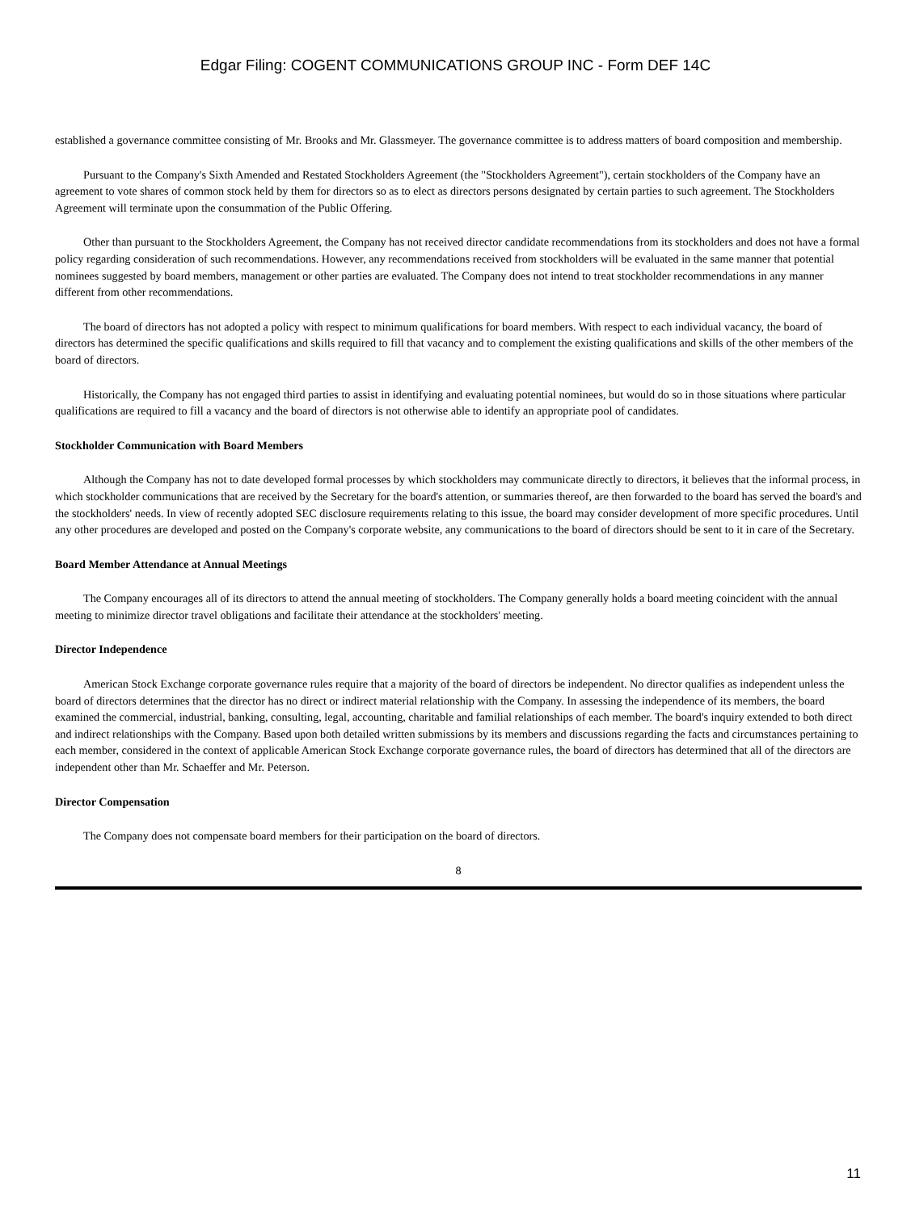Edgar Filing: COGENT COMMUNICATIONS GROUP INC - Form DEF 14C
established a governance committee consisting of Mr. Brooks and Mr. Glassmeyer. The governance committee is to address matters of board composition and membership.
Pursuant to the Company's Sixth Amended and Restated Stockholders Agreement (the "Stockholders Agreement"), certain stockholders of the Company have an agreement to vote shares of common stock held by them for directors so as to elect as directors persons designated by certain parties to such agreement. The Stockholders Agreement will terminate upon the consummation of the Public Offering.
Other than pursuant to the Stockholders Agreement, the Company has not received director candidate recommendations from its stockholders and does not have a formal policy regarding consideration of such recommendations. However, any recommendations received from stockholders will be evaluated in the same manner that potential nominees suggested by board members, management or other parties are evaluated. The Company does not intend to treat stockholder recommendations in any manner different from other recommendations.
The board of directors has not adopted a policy with respect to minimum qualifications for board members. With respect to each individual vacancy, the board of directors has determined the specific qualifications and skills required to fill that vacancy and to complement the existing qualifications and skills of the other members of the board of directors.
Historically, the Company has not engaged third parties to assist in identifying and evaluating potential nominees, but would do so in those situations where particular qualifications are required to fill a vacancy and the board of directors is not otherwise able to identify an appropriate pool of candidates.
Stockholder Communication with Board Members
Although the Company has not to date developed formal processes by which stockholders may communicate directly to directors, it believes that the informal process, in which stockholder communications that are received by the Secretary for the board's attention, or summaries thereof, are then forwarded to the board has served the board's and the stockholders' needs. In view of recently adopted SEC disclosure requirements relating to this issue, the board may consider development of more specific procedures. Until any other procedures are developed and posted on the Company's corporate website, any communications to the board of directors should be sent to it in care of the Secretary.
Board Member Attendance at Annual Meetings
The Company encourages all of its directors to attend the annual meeting of stockholders. The Company generally holds a board meeting coincident with the annual meeting to minimize director travel obligations and facilitate their attendance at the stockholders' meeting.
Director Independence
American Stock Exchange corporate governance rules require that a majority of the board of directors be independent. No director qualifies as independent unless the board of directors determines that the director has no direct or indirect material relationship with the Company. In assessing the independence of its members, the board examined the commercial, industrial, banking, consulting, legal, accounting, charitable and familial relationships of each member. The board's inquiry extended to both direct and indirect relationships with the Company. Based upon both detailed written submissions by its members and discussions regarding the facts and circumstances pertaining to each member, considered in the context of applicable American Stock Exchange corporate governance rules, the board of directors has determined that all of the directors are independent other than Mr. Schaeffer and Mr. Peterson.
Director Compensation
The Company does not compensate board members for their participation on the board of directors.
8
11